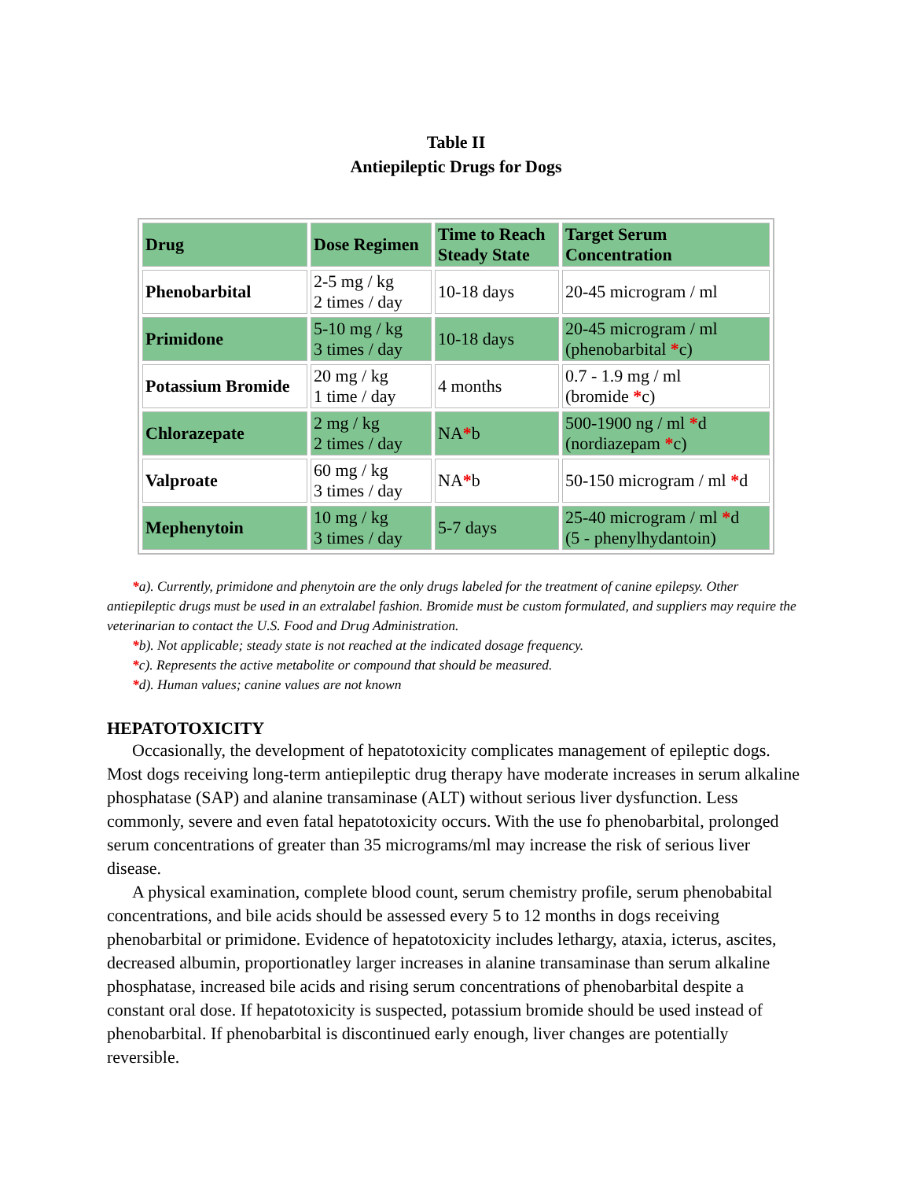Table II
Antiepileptic Drugs for Dogs
| Drug | Dose Regimen | Time to Reach Steady State | Target Serum Concentration |
| --- | --- | --- | --- |
| Phenobarbital | 2-5 mg / kg 2 times / day | 10-18 days | 20-45 microgram / ml |
| Primidone | 5-10 mg / kg 3 times / day | 10-18 days | 20-45 microgram / ml (phenobarbital * c) |
| Potassium Bromide | 20 mg / kg 1 time / day | 4 months | 0.7 - 1.9 mg / ml (bromide * c) |
| Chlorazepate | 2 mg / kg 2 times / day | NA * b | 500-1900 ng / ml * d (nordiazepam * c) |
| Valproate | 60 mg / kg 3 times / day | NA * b | 50-150 microgram / ml * d |
| Mephenytoin | 10 mg / kg 3 times / day | 5-7 days | 25-40 microgram / ml * d (5 - phenylhydantoin) |
*a). Currently, primidone and phenytoin are the only drugs labeled for the treatment of canine epilepsy. Other antiepileptic drugs must be used in an extralabel fashion. Bromide must be custom formulated, and suppliers may require the veterinarian to contact the U.S. Food and Drug Administration.
*b). Not applicable; steady state is not reached at the indicated dosage frequency.
*c). Represents the active metabolite or compound that should be measured.
*d). Human values; canine values are not known
HEPATOTOXICITY
Occasionally, the development of hepatotoxicity complicates management of epileptic dogs. Most dogs receiving long-term antiepileptic drug therapy have moderate increases in serum alkaline phosphatase (SAP) and alanine transaminase (ALT) without serious liver dysfunction. Less commonly, severe and even fatal hepatotoxicity occurs. With the use fo phenobarbital, prolonged serum concentrations of greater than 35 micrograms/ml may increase the risk of serious liver disease.
A physical examination, complete blood count, serum chemistry profile, serum phenobabital concentrations, and bile acids should be assessed every 5 to 12 months in dogs receiving phenobarbital or primidone. Evidence of hepatotoxicity includes lethargy, ataxia, icterus, ascites, decreased albumin, proportionatley larger increases in alanine transaminase than serum alkaline phosphatase, increased bile acids and rising serum concentrations of phenobarbital despite a constant oral dose. If hepatotoxicity is suspected, potassium bromide should be used instead of phenobarbital. If phenobarbital is discontinued early enough, liver changes are potentially reversible.